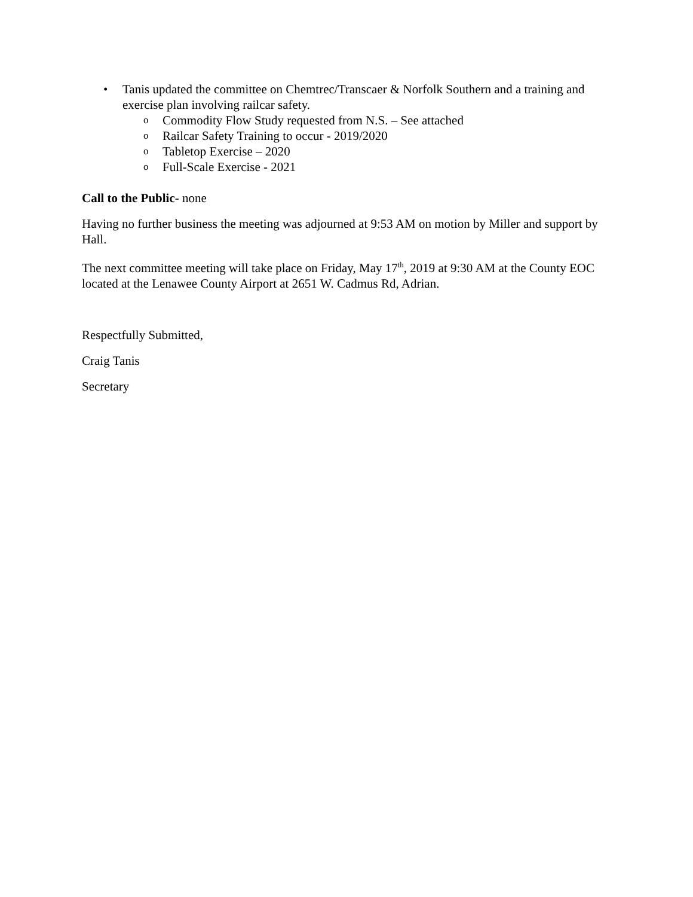• Tanis updated the committee on Chemtrec/Transcaer & Norfolk Southern and a training and exercise plan involving railcar safety.
o Commodity Flow Study requested from N.S. – See attached
o Railcar Safety Training to occur - 2019/2020
o Tabletop Exercise – 2020
o Full-Scale Exercise - 2021
Call to the Public- none
Having no further business the meeting was adjourned at 9:53 AM on motion by Miller and support by Hall.
The next committee meeting will take place on Friday, May 17<sup>th</sup>, 2019 at 9:30 AM at the County EOC located at the Lenawee County Airport at 2651 W. Cadmus Rd, Adrian.
Respectfully Submitted,
Craig Tanis
Secretary